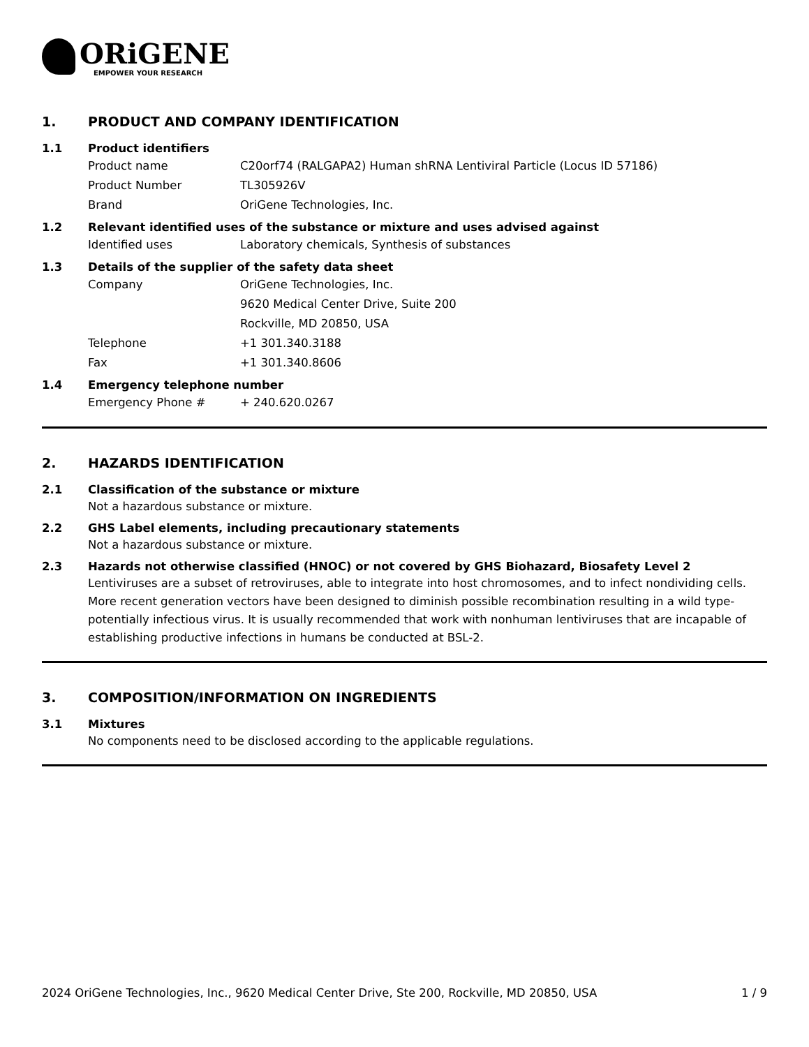ORiGENE
EMPOWER YOUR RESEARCH
1. PRODUCT AND COMPANY IDENTIFICATION
1.1 Product identifiers
Product name C20orf74 (RALGAPA2) Human shRNA Lentiviral Particle (Locus ID 57186)
Product Number TL305926V
Brand OriGene Technologies, Inc.
1.2 Relevant identified uses of the substance or mixture and uses advised against
Identified uses Laboratory chemicals, Synthesis of substances
1.3 Details of the supplier of the safety data sheet
Company OriGene Technologies, Inc.
9620 Medical Center Drive, Suite 200
Rockville, MD 20850, USA
Telephone +1 301.340.3188
Fax +1 301.340.8606
1.4 Emergency telephone number
Emergency Phone # + 240.620.0267
2. HAZARDS IDENTIFICATION
2.1 Classification of the substance or mixture
Not a hazardous substance or mixture.
2.2 GHS Label elements, including precautionary statements
Not a hazardous substance or mixture.
2.3 Hazards not otherwise classified (HNOC) or not covered by GHS Biohazard, Biosafety Level 2
Lentiviruses are a subset of retroviruses, able to integrate into host chromosomes, and to infect nondividing cells. More recent generation vectors have been designed to diminish possible recombination resulting in a wild type- potentially infectious virus. It is usually recommended that work with nonhuman lentiviruses that are incapable of establishing productive infections in humans be conducted at BSL-2.
3. COMPOSITION/INFORMATION ON INGREDIENTS
3.1 Mixtures
No components need to be disclosed according to the applicable regulations.
2024 OriGene Technologies, Inc., 9620 Medical Center Drive, Ste 200, Rockville, MD 20850, USA 1 / 9